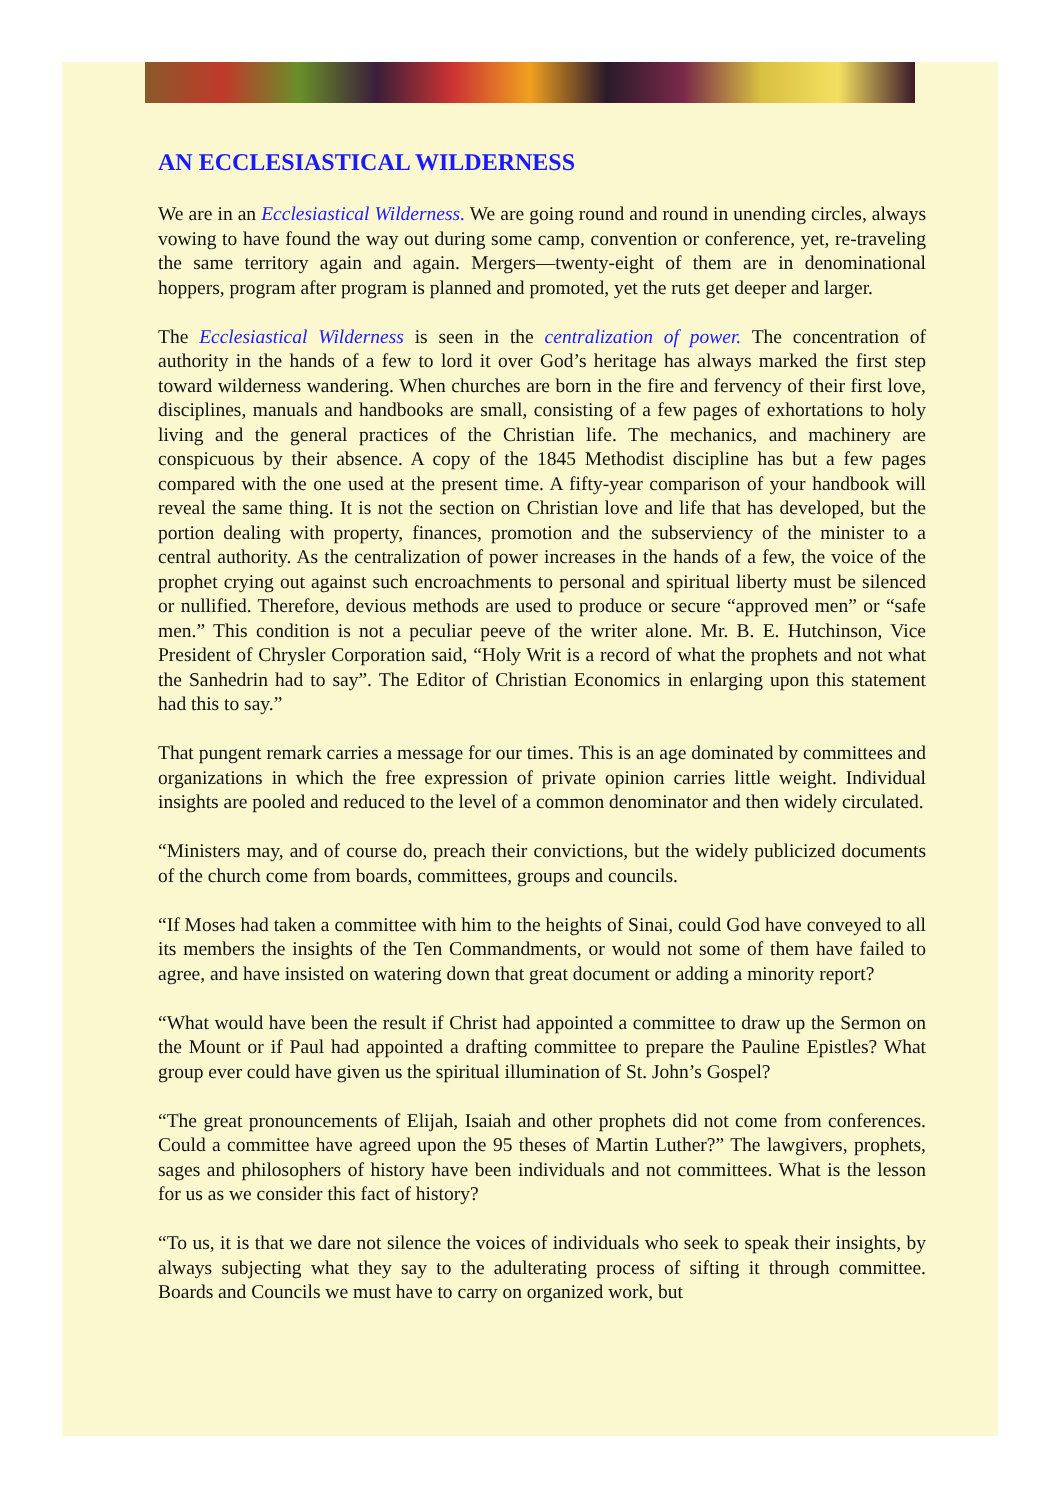AN ECCLESIASTICAL WILDERNESS
We are in an Ecclesiastical Wilderness. We are going round and round in unending circles, always vowing to have found the way out during some camp, convention or conference, yet, re-traveling the same territory again and again. Mergers—twenty-eight of them are in denominational hoppers, program after program is planned and promoted, yet the ruts get deeper and larger.
The Ecclesiastical Wilderness is seen in the centralization of power. The concentration of authority in the hands of a few to lord it over God’s heritage has always marked the first step toward wilderness wandering. When churches are born in the fire and fervency of their first love, disciplines, manuals and handbooks are small, consisting of a few pages of exhortations to holy living and the general practices of the Christian life. The mechanics, and machinery are conspicuous by their absence. A copy of the 1845 Methodist discipline has but a few pages compared with the one used at the present time. A fifty-year comparison of your handbook will reveal the same thing. It is not the section on Christian love and life that has developed, but the portion dealing with property, finances, promotion and the subserviency of the minister to a central authority. As the centralization of power increases in the hands of a few, the voice of the prophet crying out against such encroachments to personal and spiritual liberty must be silenced or nullified. Therefore, devious methods are used to produce or secure “approved men” or “safe men.” This condition is not a peculiar peeve of the writer alone. Mr. B. E. Hutchinson, Vice President of Chrysler Corporation said, “Holy Writ is a record of what the prophets and not what the Sanhedrin had to say”. The Editor of Christian Economics in enlarging upon this statement had this to say.”
That pungent remark carries a message for our times. This is an age dominated by committees and organizations in which the free expression of private opinion carries little weight. Individual insights are pooled and reduced to the level of a common denominator and then widely circulated.
“Ministers may, and of course do, preach their convictions, but the widely publicized documents of the church come from boards, committees, groups and councils.
“If Moses had taken a committee with him to the heights of Sinai, could God have conveyed to all its members the insights of the Ten Commandments, or would not some of them have failed to agree, and have insisted on watering down that great document or adding a minority report?
“What would have been the result if Christ had appointed a committee to draw up the Sermon on the Mount or if Paul had appointed a drafting committee to prepare the Pauline Epistles? What group ever could have given us the spiritual illumination of St. John’s Gospel?
“The great pronouncements of Elijah, Isaiah and other prophets did not come from conferences. Could a committee have agreed upon the 95 theses of Martin Luther?” The lawgivers, prophets, sages and philosophers of history have been individuals and not committees. What is the lesson for us as we consider this fact of history?
“To us, it is that we dare not silence the voices of individuals who seek to speak their insights, by always subjecting what they say to the adulterating process of sifting it through committee. Boards and Councils we must have to carry on organized work, but